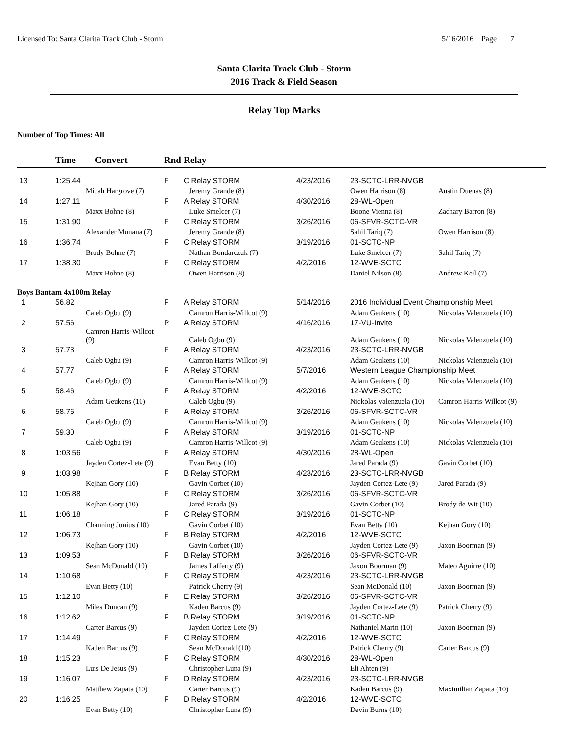Licensed To: Santa Clarita Track Club - Storm 5/16/2016 Page 7
Santa Clarita Track Club - Storm
2016 Track & Field Season
Relay Top Marks
Number of Top Times: All
| | Time | Convert | Rnd | Relay | | | |
| 13 | 1:25.44 | | F | C Relay STORM | 4/23/2016 | 23-SCTC-LRR-NVGB | |
| | | Micah Hargrove (7) | | Jeremy Grande (8) | | Owen Harrison (8) | Austin Duenas (8) |
| 14 | 1:27.11 | | F | A Relay STORM | 4/30/2016 | 28-WL-Open | |
| | | Maxx Bohne (8) | | Luke Smelcer (7) | | Boone Vienna (8) | Zachary Barron (8) |
| 15 | 1:31.90 | | F | C Relay STORM | 3/26/2016 | 06-SFVR-SCTC-VR | |
| | | Alexander Munana (7) | | Jeremy Grande (8) | | Sahil Tariq (7) | Owen Harrison (8) |
| 16 | 1:36.74 | | F | C Relay STORM | 3/19/2016 | 01-SCTC-NP | |
| | | Brody Bohne (7) | | Nathan Bondarczuk (7) | | Luke Smelcer (7) | Sahil Tariq (7) |
| 17 | 1:38.30 | | F | C Relay STORM | 4/2/2016 | 12-WVE-SCTC | |
| | | Maxx Bohne (8) | | Owen Harrison (8) | | Daniel Nilson (8) | Andrew Keil (7) |
| Boys Bantam 4x100m Relay | | | | | | | |
| 1 | 56.82 | | F | A Relay STORM | 5/14/2016 | 2016 Individual Event Championship Meet | |
| | | Caleb Ogbu (9) | | Camron Harris-Willcot (9) | | Adam Geukens (10) | Nickolas Valenzuela (10) |
| 2 | 57.56 | | P | A Relay STORM | 4/16/2016 | 17-VU-Invite | |
| | | Camron Harris-Willcot (9) | | Caleb Ogbu (9) | | Adam Geukens (10) | Nickolas Valenzuela (10) |
| 3 | 57.73 | | F | A Relay STORM | 4/23/2016 | 23-SCTC-LRR-NVGB | |
| | | Caleb Ogbu (9) | | Camron Harris-Willcot (9) | | Adam Geukens (10) | Nickolas Valenzuela (10) |
| 4 | 57.77 | | F | A Relay STORM | 5/7/2016 | Western League Championship Meet | |
| | | Caleb Ogbu (9) | | Camron Harris-Willcot (9) | | Adam Geukens (10) | Nickolas Valenzuela (10) |
| 5 | 58.46 | | F | A Relay STORM | 4/2/2016 | 12-WVE-SCTC | |
| | | Adam Geukens (10) | | Caleb Ogbu (9) | | Nickolas Valenzuela (10) | Camron Harris-Willcot (9) |
| 6 | 58.76 | | F | A Relay STORM | 3/26/2016 | 06-SFVR-SCTC-VR | |
| | | Caleb Ogbu (9) | | Camron Harris-Willcot (9) | | Adam Geukens (10) | Nickolas Valenzuela (10) |
| 7 | 59.30 | | F | A Relay STORM | 3/19/2016 | 01-SCTC-NP | |
| | | Caleb Ogbu (9) | | Camron Harris-Willcot (9) | | Adam Geukens (10) | Nickolas Valenzuela (10) |
| 8 | 1:03.56 | | F | A Relay STORM | 4/30/2016 | 28-WL-Open | |
| | | Jayden Cortez-Lete (9) | | Evan Betty (10) | | Jared Parada (9) | Gavin Corbet (10) |
| 9 | 1:03.98 | | F | B Relay STORM | 4/23/2016 | 23-SCTC-LRR-NVGB | |
| | | Kejhan Gory (10) | | Gavin Corbet (10) | | Jayden Cortez-Lete (9) | Jared Parada (9) |
| 10 | 1:05.88 | | F | C Relay STORM | 3/26/2016 | 06-SFVR-SCTC-VR | |
| | | Kejhan Gory (10) | | Jared Parada (9) | | Gavin Corbet (10) | Brody de Wit (10) |
| 11 | 1:06.18 | | F | C Relay STORM | 3/19/2016 | 01-SCTC-NP | |
| | | Channing Junius (10) | | Gavin Corbet (10) | | Evan Betty (10) | Kejhan Gory (10) |
| 12 | 1:06.73 | | F | B Relay STORM | 4/2/2016 | 12-WVE-SCTC | |
| | | Kejhan Gory (10) | | Gavin Corbet (10) | | Jayden Cortez-Lete (9) | Jaxon Boorman (9) |
| 13 | 1:09.53 | | F | B Relay STORM | 3/26/2016 | 06-SFVR-SCTC-VR | |
| | | Sean McDonald (10) | | James Lafferty (9) | | Jaxon Boorman (9) | Mateo Aguirre (10) |
| 14 | 1:10.68 | | F | C Relay STORM | 4/23/2016 | 23-SCTC-LRR-NVGB | |
| | | Evan Betty (10) | | Patrick Cherry (9) | | Sean McDonald (10) | Jaxon Boorman (9) |
| 15 | 1:12.10 | | F | E Relay STORM | 3/26/2016 | 06-SFVR-SCTC-VR | |
| | | Miles Duncan (9) | | Kaden Barcus (9) | | Jayden Cortez-Lete (9) | Patrick Cherry (9) |
| 16 | 1:12.62 | | F | B Relay STORM | 3/19/2016 | 01-SCTC-NP | |
| | | Carter Barcus (9) | | Jayden Cortez-Lete (9) | | Nathaniel Marin (10) | Jaxon Boorman (9) |
| 17 | 1:14.49 | | F | C Relay STORM | 4/2/2016 | 12-WVE-SCTC | |
| | | Kaden Barcus (9) | | Sean McDonald (10) | | Patrick Cherry (9) | Carter Barcus (9) |
| 18 | 1:15.23 | | F | C Relay STORM | 4/30/2016 | 28-WL-Open | |
| | | Luis De Jesus (9) | | Christopher Luna (9) | | Eli Ahten (9) | |
| 19 | 1:16.07 | | F | D Relay STORM | 4/23/2016 | 23-SCTC-LRR-NVGB | |
| | | Matthew Zapata (10) | | Carter Barcus (9) | | Kaden Barcus (9) | Maximilian Zapata (10) |
| 20 | 1:16.25 | | F | D Relay STORM | 4/2/2016 | 12-WVE-SCTC | |
| | | Evan Betty (10) | | Christopher Luna (9) | | Devin Burns (10) | |